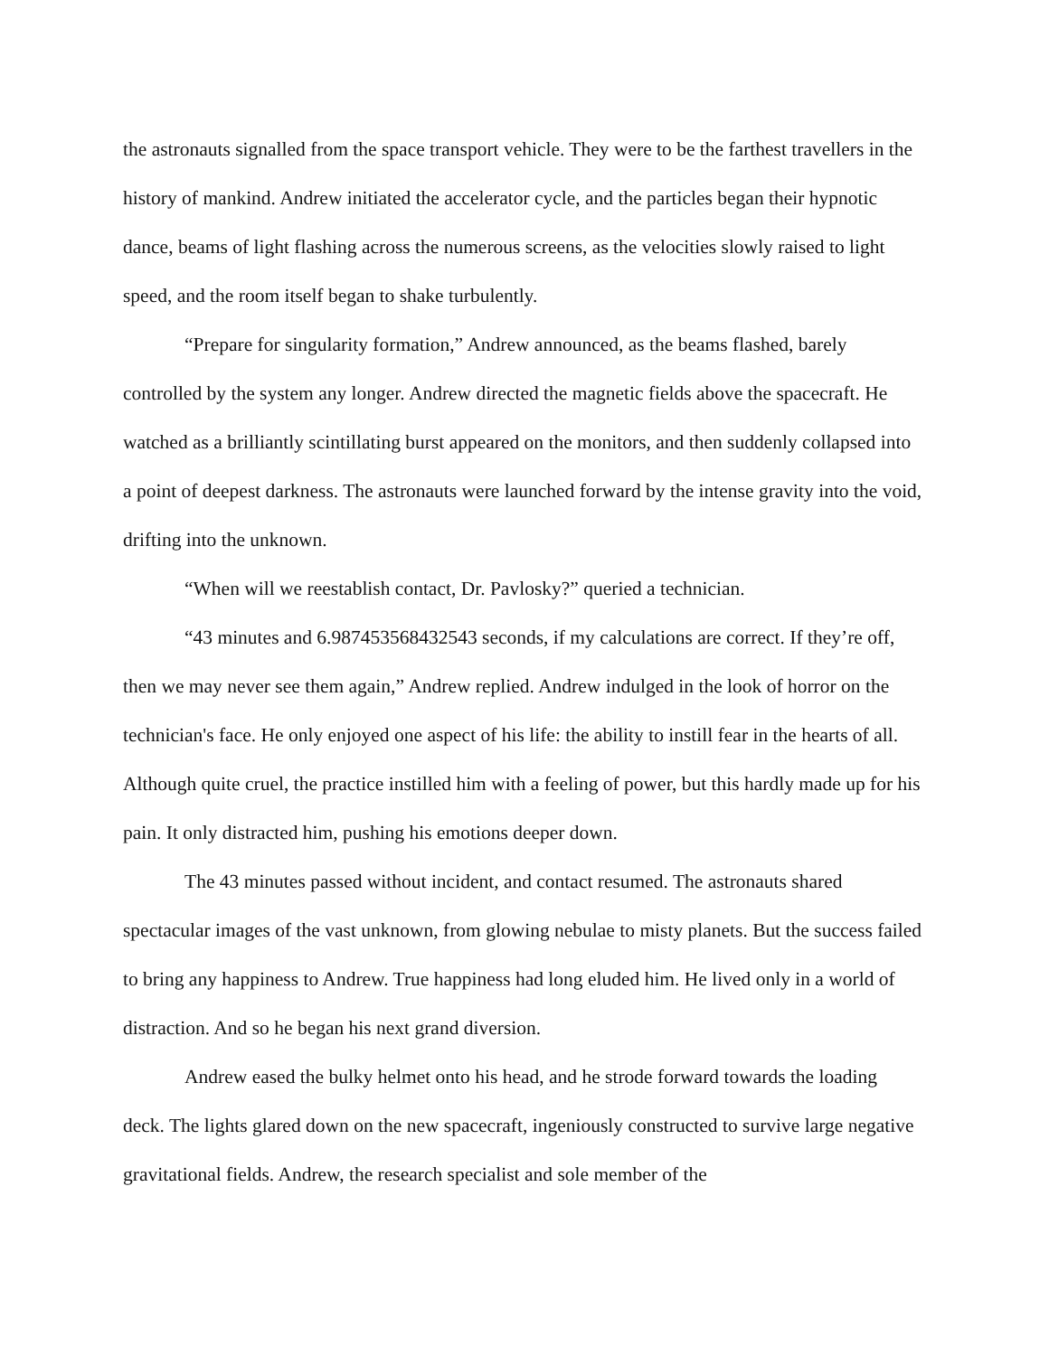the astronauts signalled from the space transport vehicle. They were to be the farthest travellers in the history of mankind. Andrew initiated the accelerator cycle, and the particles began their hypnotic dance, beams of light flashing across the numerous screens, as the velocities slowly raised to light speed, and the room itself began to shake turbulently.
“Prepare for singularity formation,” Andrew announced, as the beams flashed, barely controlled by the system any longer. Andrew directed the magnetic fields above the spacecraft. He watched as a brilliantly scintillating burst appeared on the monitors, and then suddenly collapsed into a point of deepest darkness. The astronauts were launched forward by the intense gravity into the void, drifting into the unknown.
“When will we reestablish contact, Dr. Pavlosky?” queried a technician.
“43 minutes and 6.987453568432543 seconds, if my calculations are correct. If they’re off, then we may never see them again,” Andrew replied. Andrew indulged in the look of horror on the technician's face. He only enjoyed one aspect of his life: the ability to instill fear in the hearts of all. Although quite cruel, the practice instilled him with a feeling of power, but this hardly made up for his pain. It only distracted him, pushing his emotions deeper down.
The 43 minutes passed without incident, and contact resumed. The astronauts shared spectacular images of the vast unknown, from glowing nebulae to misty planets. But the success failed to bring any happiness to Andrew. True happiness had long eluded him. He lived only in a world of distraction. And so he began his next grand diversion.
Andrew eased the bulky helmet onto his head, and he strode forward towards the loading deck. The lights glared down on the new spacecraft, ingeniously constructed to survive large negative gravitational fields. Andrew, the research specialist and sole member of the